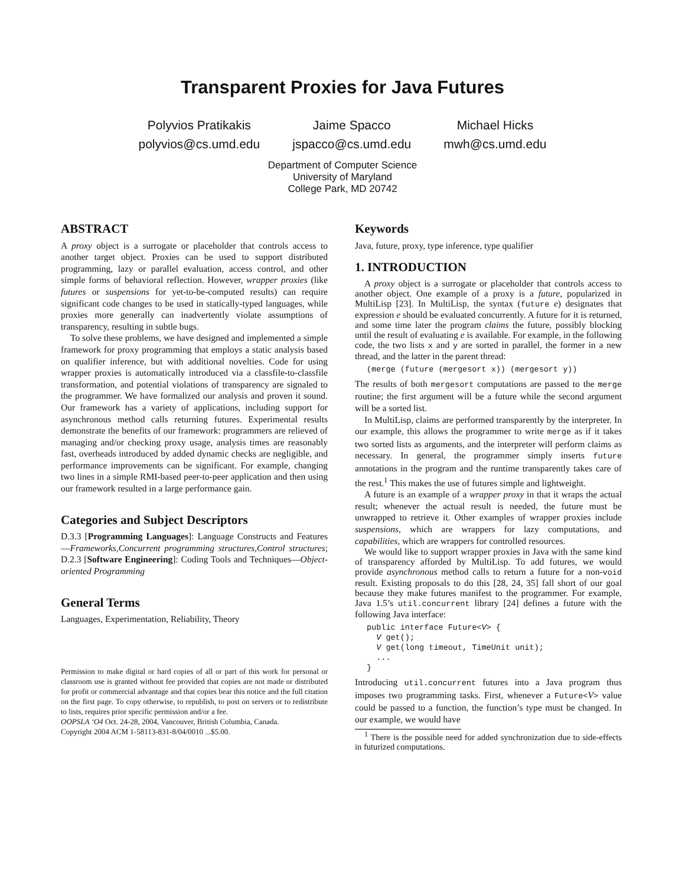Transparent Proxies for Java Futures
Polyvios Pratikakis
polyvios@cs.umd.edu
Jaime Spacco
jspacco@cs.umd.edu
Michael Hicks
mwh@cs.umd.edu
Department of Computer Science
University of Maryland
College Park, MD 20742
ABSTRACT
A proxy object is a surrogate or placeholder that controls access to another target object. Proxies can be used to support distributed programming, lazy or parallel evaluation, access control, and other simple forms of behavioral reflection. However, wrapper proxies (like futures or suspensions for yet-to-be-computed results) can require significant code changes to be used in statically-typed languages, while proxies more generally can inadvertently violate assumptions of transparency, resulting in subtle bugs.
To solve these problems, we have designed and implemented a simple framework for proxy programming that employs a static analysis based on qualifier inference, but with additional novelties. Code for using wrapper proxies is automatically introduced via a classfile-to-classfile transformation, and potential violations of transparency are signaled to the programmer. We have formalized our analysis and proven it sound. Our framework has a variety of applications, including support for asynchronous method calls returning futures. Experimental results demonstrate the benefits of our framework: programmers are relieved of managing and/or checking proxy usage, analysis times are reasonably fast, overheads introduced by added dynamic checks are negligible, and performance improvements can be significant. For example, changing two lines in a simple RMI-based peer-to-peer application and then using our framework resulted in a large performance gain.
Categories and Subject Descriptors
D.3.3 [Programming Languages]: Language Constructs and Features—Frameworks,Concurrent programming structures,Control structures; D.2.3 [Software Engineering]: Coding Tools and Techniques—Object-oriented Programming
General Terms
Languages, Experimentation, Reliability, Theory
Permission to make digital or hard copies of all or part of this work for personal or classroom use is granted without fee provided that copies are not made or distributed for profit or commercial advantage and that copies bear this notice and the full citation on the first page. To copy otherwise, to republish, to post on servers or to redistribute to lists, requires prior specific permission and/or a fee.
OOPSLA ‘O4 Oct. 24-28, 2004, Vancouver, British Columbia, Canada.
Copyright 2004 ACM 1-58113-831-8/04/0010 ...$5.00.
Keywords
Java, future, proxy, type inference, type qualifier
1. INTRODUCTION
A proxy object is a surrogate or placeholder that controls access to another object. One example of a proxy is a future, popularized in MultiLisp [23]. In MultiLisp, the syntax (future e) designates that expression e should be evaluated concurrently. A future for it is returned, and some time later the program claims the future, possibly blocking until the result of evaluating e is available. For example, in the following code, the two lists x and y are sorted in parallel, the former in a new thread, and the latter in the parent thread:
(merge (future (mergesort x)) (mergesort y))
The results of both mergesort computations are passed to the merge routine; the first argument will be a future while the second argument will be a sorted list.
In MultiLisp, claims are performed transparently by the interpreter. In our example, this allows the programmer to write merge as if it takes two sorted lists as arguments, and the interpreter will perform claims as necessary. In general, the programmer simply inserts future annotations in the program and the runtime transparently takes care of the rest.<sup>1</sup> This makes the use of futures simple and lightweight.
A future is an example of a wrapper proxy in that it wraps the actual result; whenever the actual result is needed, the future must be unwrapped to retrieve it. Other examples of wrapper proxies include suspensions, which are wrappers for lazy computations, and capabilities, which are wrappers for controlled resources.
We would like to support wrapper proxies in Java with the same kind of transparency afforded by MultiLisp. To add futures, we would provide asynchronous method calls to return a future for a non-void result. Existing proposals to do this [28, 24, 35] fall short of our goal because they make futures manifest to the programmer. For example, Java 1.5’s util.concurrent library [24] defines a future with the following Java interface:
public interface Future<V> {
  V get();
  V get(long timeout, TimeUnit unit);
  ...
}
Introducing util.concurrent futures into a Java program thus imposes two programming tasks. First, whenever a Future<V> value could be passed to a function, the function’s type must be changed. In our example, we would have
<sup>1</sup> There is the possible need for added synchronization due to side-effects in futurized computations.